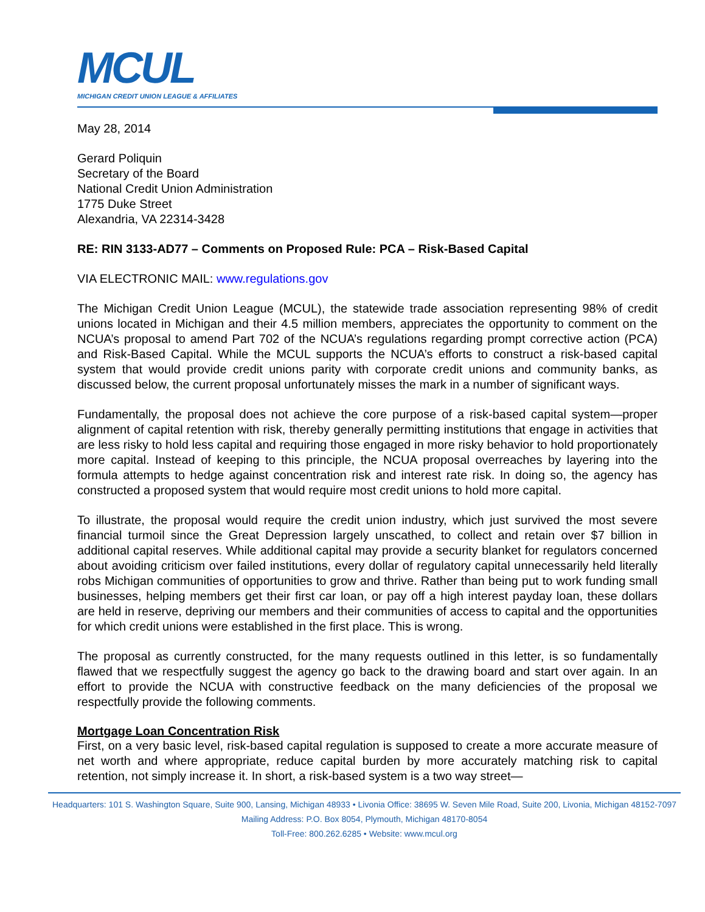MCUL
MICHIGAN CREDIT UNION LEAGUE & AFFILIATES
May 28, 2014
Gerard Poliquin
Secretary of the Board
National Credit Union Administration
1775 Duke Street
Alexandria, VA 22314-3428
RE: RIN 3133-AD77 – Comments on Proposed Rule: PCA – Risk-Based Capital
VIA ELECTRONIC MAIL: www.regulations.gov
The Michigan Credit Union League (MCUL), the statewide trade association representing 98% of credit unions located in Michigan and their 4.5 million members, appreciates the opportunity to comment on the NCUA’s proposal to amend Part 702 of the NCUA’s regulations regarding prompt corrective action (PCA) and Risk-Based Capital. While the MCUL supports the NCUA’s efforts to construct a risk-based capital system that would provide credit unions parity with corporate credit unions and community banks, as discussed below, the current proposal unfortunately misses the mark in a number of significant ways.
Fundamentally, the proposal does not achieve the core purpose of a risk-based capital system—proper alignment of capital retention with risk, thereby generally permitting institutions that engage in activities that are less risky to hold less capital and requiring those engaged in more risky behavior to hold proportionately more capital. Instead of keeping to this principle, the NCUA proposal overreaches by layering into the formula attempts to hedge against concentration risk and interest rate risk. In doing so, the agency has constructed a proposed system that would require most credit unions to hold more capital.
To illustrate, the proposal would require the credit union industry, which just survived the most severe financial turmoil since the Great Depression largely unscathed, to collect and retain over $7 billion in additional capital reserves. While additional capital may provide a security blanket for regulators concerned about avoiding criticism over failed institutions, every dollar of regulatory capital unnecessarily held literally robs Michigan communities of opportunities to grow and thrive. Rather than being put to work funding small businesses, helping members get their first car loan, or pay off a high interest payday loan, these dollars are held in reserve, depriving our members and their communities of access to capital and the opportunities for which credit unions were established in the first place. This is wrong.
The proposal as currently constructed, for the many requests outlined in this letter, is so fundamentally flawed that we respectfully suggest the agency go back to the drawing board and start over again. In an effort to provide the NCUA with constructive feedback on the many deficiencies of the proposal we respectfully provide the following comments.
Mortgage Loan Concentration Risk
First, on a very basic level, risk-based capital regulation is supposed to create a more accurate measure of net worth and where appropriate, reduce capital burden by more accurately matching risk to capital retention, not simply increase it. In short, a risk-based system is a two way street—
Headquarters: 101 S. Washington Square, Suite 900, Lansing, Michigan 48933 • Livonia Office: 38695 W. Seven Mile Road, Suite 200, Livonia, Michigan 48152-7097
Mailing Address: P.O. Box 8054, Plymouth, Michigan 48170-8054
Toll-Free: 800.262.6285 • Website: www.mcul.org